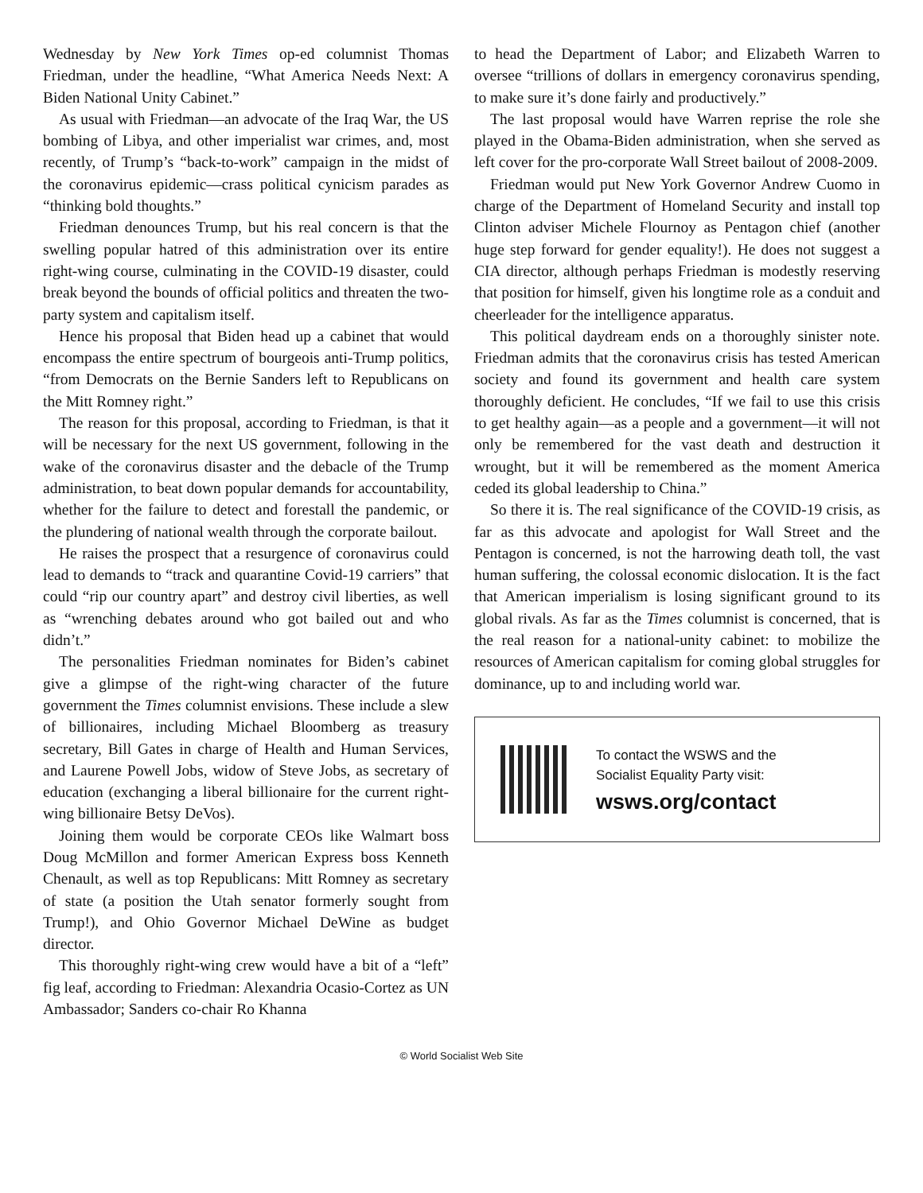Wednesday by New York Times op-ed columnist Thomas Friedman, under the headline, “What America Needs Next: A Biden National Unity Cabinet.”
As usual with Friedman—an advocate of the Iraq War, the US bombing of Libya, and other imperialist war crimes, and, most recently, of Trump’s “back-to-work” campaign in the midst of the coronavirus epidemic—crass political cynicism parades as “thinking bold thoughts.”
Friedman denounces Trump, but his real concern is that the swelling popular hatred of this administration over its entire right-wing course, culminating in the COVID-19 disaster, could break beyond the bounds of official politics and threaten the two-party system and capitalism itself.
Hence his proposal that Biden head up a cabinet that would encompass the entire spectrum of bourgeois anti-Trump politics, “from Democrats on the Bernie Sanders left to Republicans on the Mitt Romney right.”
The reason for this proposal, according to Friedman, is that it will be necessary for the next US government, following in the wake of the coronavirus disaster and the debacle of the Trump administration, to beat down popular demands for accountability, whether for the failure to detect and forestall the pandemic, or the plundering of national wealth through the corporate bailout.
He raises the prospect that a resurgence of coronavirus could lead to demands to “track and quarantine Covid-19 carriers” that could “rip our country apart” and destroy civil liberties, as well as “wrenching debates around who got bailed out and who didn’t.”
The personalities Friedman nominates for Biden’s cabinet give a glimpse of the right-wing character of the future government the Times columnist envisions. These include a slew of billionaires, including Michael Bloomberg as treasury secretary, Bill Gates in charge of Health and Human Services, and Laurene Powell Jobs, widow of Steve Jobs, as secretary of education (exchanging a liberal billionaire for the current right-wing billionaire Betsy DeVos).
Joining them would be corporate CEOs like Walmart boss Doug McMillon and former American Express boss Kenneth Chenault, as well as top Republicans: Mitt Romney as secretary of state (a position the Utah senator formerly sought from Trump!), and Ohio Governor Michael DeWine as budget director.
This thoroughly right-wing crew would have a bit of a “left” fig leaf, according to Friedman: Alexandria Ocasio-Cortez as UN Ambassador; Sanders co-chair Ro Khanna
to head the Department of Labor; and Elizabeth Warren to oversee “trillions of dollars in emergency coronavirus spending, to make sure it’s done fairly and productively.”
The last proposal would have Warren reprise the role she played in the Obama-Biden administration, when she served as left cover for the pro-corporate Wall Street bailout of 2008-2009.
Friedman would put New York Governor Andrew Cuomo in charge of the Department of Homeland Security and install top Clinton adviser Michele Flournoy as Pentagon chief (another huge step forward for gender equality!). He does not suggest a CIA director, although perhaps Friedman is modestly reserving that position for himself, given his longtime role as a conduit and cheerleader for the intelligence apparatus.
This political daydream ends on a thoroughly sinister note. Friedman admits that the coronavirus crisis has tested American society and found its government and health care system thoroughly deficient. He concludes, “If we fail to use this crisis to get healthy again—as a people and a government—it will not only be remembered for the vast death and destruction it wrought, but it will be remembered as the moment America ceded its global leadership to China.”
So there it is. The real significance of the COVID-19 crisis, as far as this advocate and apologist for Wall Street and the Pentagon is concerned, is not the harrowing death toll, the vast human suffering, the colossal economic dislocation. It is the fact that American imperialism is losing significant ground to its global rivals. As far as the Times columnist is concerned, that is the real reason for a national-unity cabinet: to mobilize the resources of American capitalism for coming global struggles for dominance, up to and including world war.
To contact the WSWS and the
Socialist Equality Party visit:
wsws.org/contact
© World Socialist Web Site